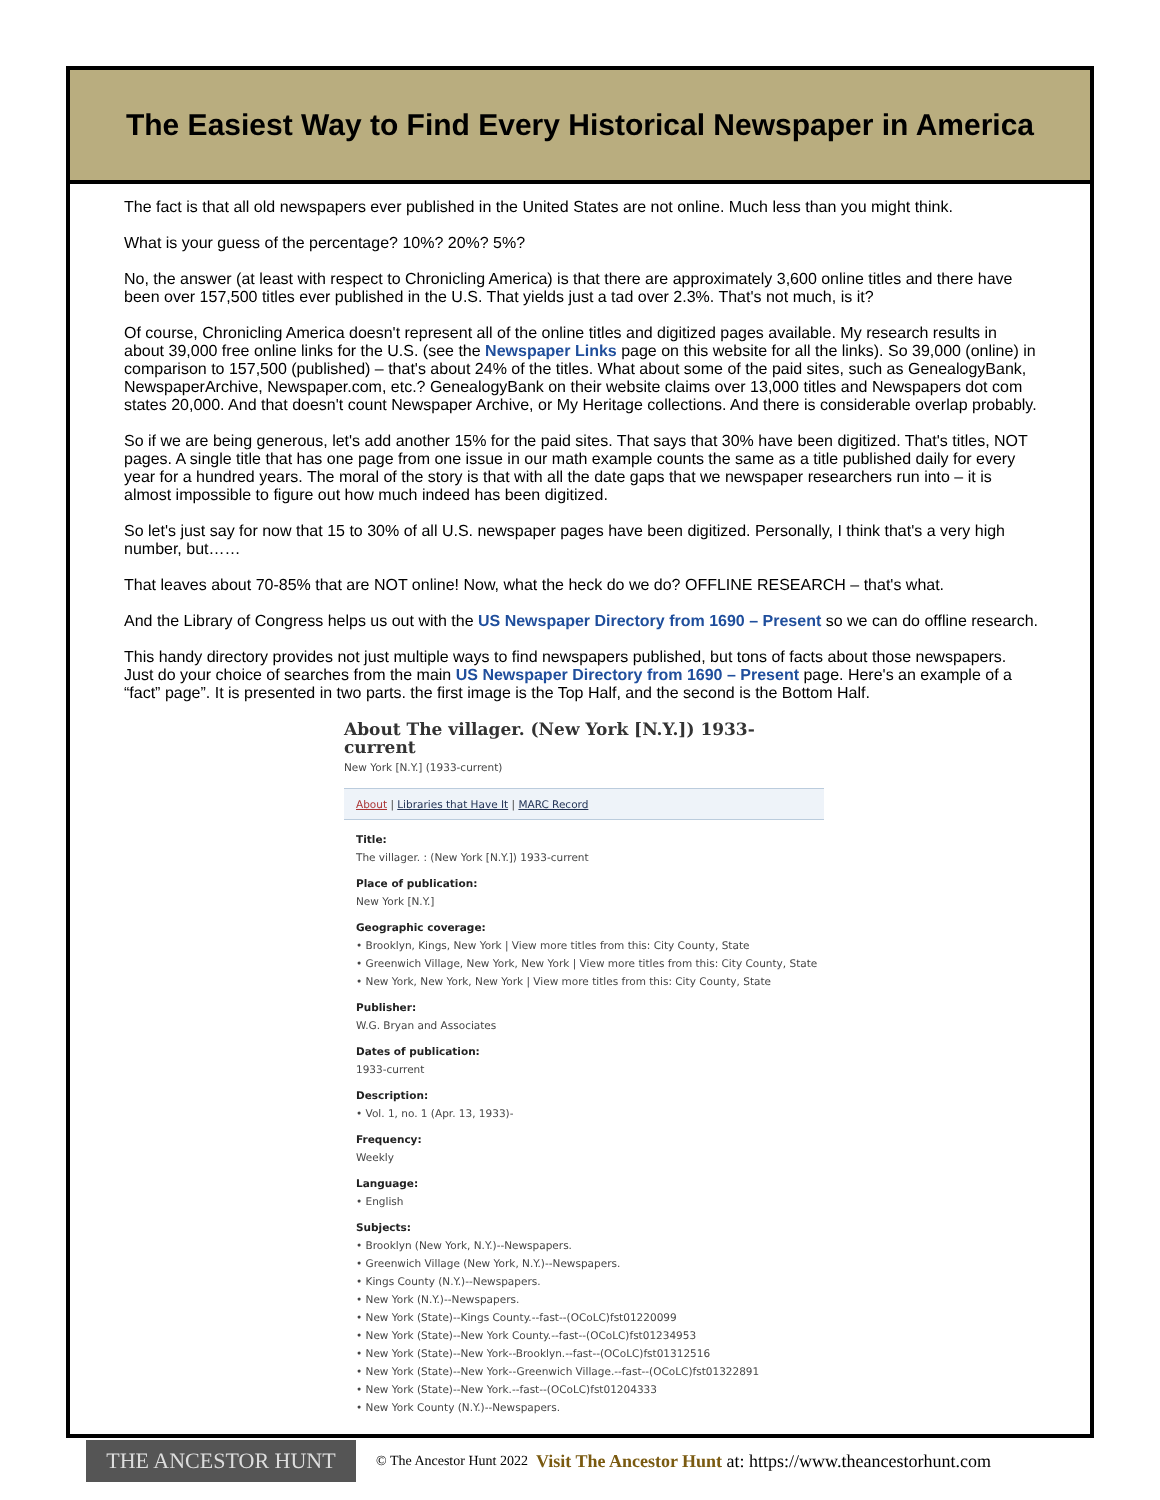The Easiest Way to Find Every Historical Newspaper in America
The fact is that all old newspapers ever published in the United States are not online. Much less than you might think.
What is your guess of the percentage? 10%? 20%? 5%?
No, the answer (at least with respect to Chronicling America) is that there are approximately 3,600 online titles and there have been over 157,500 titles ever published in the U.S. That yields just a tad over 2.3%. That's not much, is it?
Of course, Chronicling America doesn't represent all of the online titles and digitized pages available. My research results in about 39,000 free online links for the U.S. (see the Newspaper Links page on this website for all the links). So 39,000 (online) in comparison to 157,500 (published) – that's about 24% of the titles. What about some of the paid sites, such as GenealogyBank, NewspaperArchive, Newspaper.com, etc.? GenealogyBank on their website claims over 13,000 titles and Newspapers dot com states 20,000. And that doesn't count Newspaper Archive, or My Heritage collections. And there is considerable overlap probably.
So if we are being generous, let's add another 15% for the paid sites. That says that 30% have been digitized. That's titles, NOT pages. A single title that has one page from one issue in our math example counts the same as a title published daily for every year for a hundred years. The moral of the story is that with all the date gaps that we newspaper researchers run into – it is almost impossible to figure out how much indeed has been digitized.
So let's just say for now that 15 to 30% of all U.S. newspaper pages have been digitized. Personally, I think that's a very high number, but……
That leaves about 70-85% that are NOT online! Now, what the heck do we do? OFFLINE RESEARCH – that's what.
And the Library of Congress helps us out with the US Newspaper Directory from 1690 – Present so we can do offline research.
This handy directory provides not just multiple ways to find newspapers published, but tons of facts about those newspapers. Just do your choice of searches from the main US Newspaper Directory from 1690 – Present page. Here's an example of a “fact” page”. It is presented in two parts. the first image is the Top Half, and the second is the Bottom Half.
About The villager. (New York [N.Y.]) 1933-current
New York [N.Y.] (1933-current)
About | Libraries that Have It | MARC Record
Title:
The villager. : (New York [N.Y.]) 1933-current
Place of publication:
New York [N.Y.]
Geographic coverage:
• Brooklyn, Kings, New York | View more titles from this: City County, State
• Greenwich Village, New York, New York | View more titles from this: City County, State
• New York, New York, New York | View more titles from this: City County, State
Publisher:
W.G. Bryan and Associates
Dates of publication:
1933-current
Description:
• Vol. 1, no. 1 (Apr. 13, 1933)-
Frequency:
Weekly
Language:
• English
Subjects:
• Brooklyn (New York, N.Y.)--Newspapers.
• Greenwich Village (New York, N.Y.)--Newspapers.
• Kings County (N.Y.)--Newspapers.
• New York (N.Y.)--Newspapers.
• New York (State)--Kings County.--fast--(OCoLC)fst01220099
• New York (State)--New York County.--fast--(OCoLC)fst01234953
• New York (State)--New York--Brooklyn.--fast--(OCoLC)fst01312516
• New York (State)--New York--Greenwich Village.--fast--(OCoLC)fst01322891
• New York (State)--New York.--fast--(OCoLC)fst01204333
• New York County (N.Y.)--Newspapers.
THE ANCESTOR HUNT
© The Ancestor Hunt 2022 Visit The Ancestor Hunt at: https://www.theancestorhunt.com